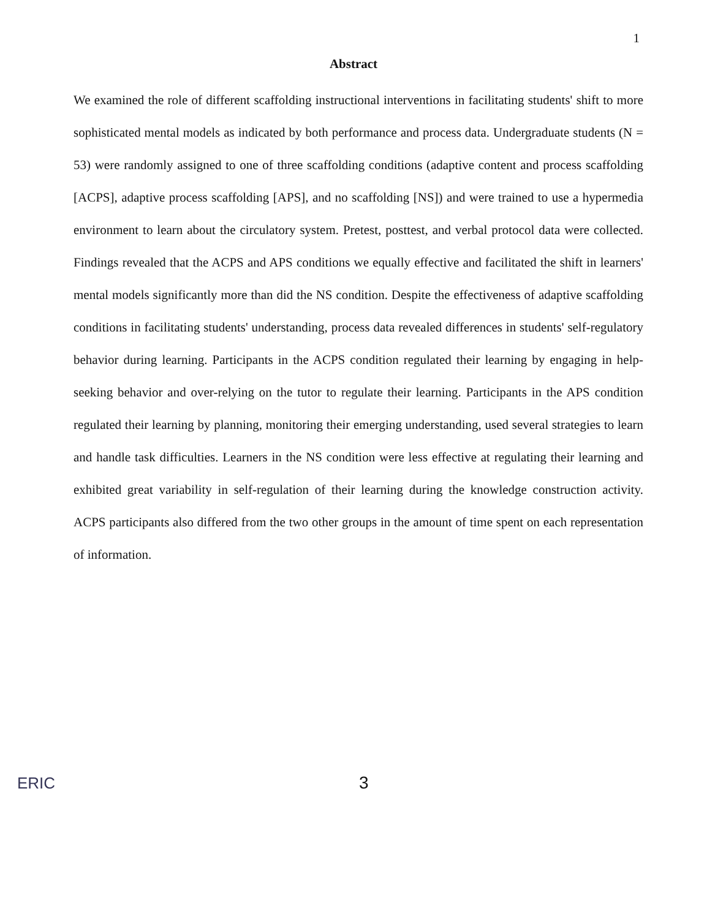1
Abstract
We examined the role of different scaffolding instructional interventions in facilitating students' shift to more sophisticated mental models as indicated by both performance and process data. Undergraduate students (N = 53) were randomly assigned to one of three scaffolding conditions (adaptive content and process scaffolding [ACPS], adaptive process scaffolding [APS], and no scaffolding [NS]) and were trained to use a hypermedia environment to learn about the circulatory system. Pretest, posttest, and verbal protocol data were collected. Findings revealed that the ACPS and APS conditions we equally effective and facilitated the shift in learners' mental models significantly more than did the NS condition. Despite the effectiveness of adaptive scaffolding conditions in facilitating students' understanding, process data revealed differences in students' self-regulatory behavior during learning. Participants in the ACPS condition regulated their learning by engaging in help-seeking behavior and over-relying on the tutor to regulate their learning. Participants in the APS condition regulated their learning by planning, monitoring their emerging understanding, used several strategies to learn and handle task difficulties. Learners in the NS condition were less effective at regulating their learning and exhibited great variability in self-regulation of their learning during the knowledge construction activity. ACPS participants also differed from the two other groups in the amount of time spent on each representation of information.
ERIC 3